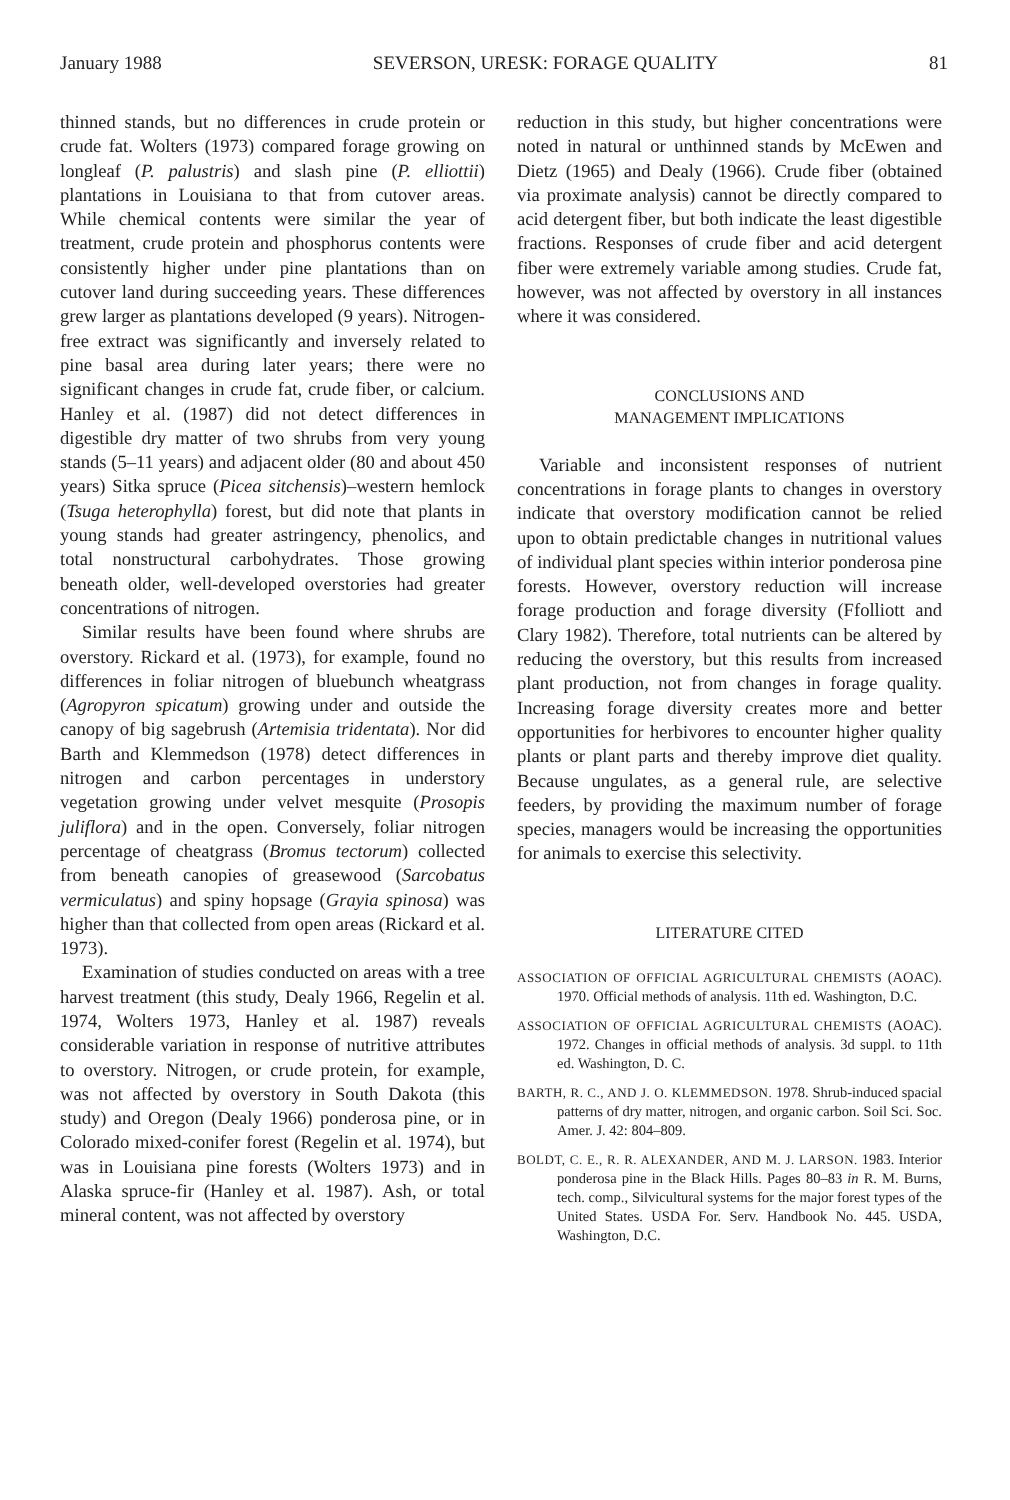January 1988 SEVERSON, URESK: FORAGE QUALITY 81
thinned stands, but no differences in crude protein or crude fat. Wolters (1973) compared forage growing on longleaf (P. palustris) and slash pine (P. elliottii) plantations in Louisiana to that from cutover areas. While chemical contents were similar the year of treatment, crude protein and phosphorus contents were consistently higher under pine plantations than on cutover land during succeeding years. These differences grew larger as plantations developed (9 years). Nitrogen-free extract was significantly and inversely related to pine basal area during later years; there were no significant changes in crude fat, crude fiber, or calcium. Hanley et al. (1987) did not detect differences in digestible dry matter of two shrubs from very young stands (5–11 years) and adjacent older (80 and about 450 years) Sitka spruce (Picea sitchensis)–western hemlock (Tsuga heterophylla) forest, but did note that plants in young stands had greater astringency, phenolics, and total nonstructural carbohydrates. Those growing beneath older, well-developed overstories had greater concentrations of nitrogen.
Similar results have been found where shrubs are overstory. Rickard et al. (1973), for example, found no differences in foliar nitrogen of bluebunch wheatgrass (Agropyron spicatum) growing under and outside the canopy of big sagebrush (Artemisia tridentata). Nor did Barth and Klemmedson (1978) detect differences in nitrogen and carbon percentages in understory vegetation growing under velvet mesquite (Prosopis juliflora) and in the open. Conversely, foliar nitrogen percentage of cheatgrass (Bromus tectorum) collected from beneath canopies of greasewood (Sarcobatus vermiculatus) and spiny hopsage (Grayia spinosa) was higher than that collected from open areas (Rickard et al. 1973).
Examination of studies conducted on areas with a tree harvest treatment (this study, Dealy 1966, Regelin et al. 1974, Wolters 1973, Hanley et al. 1987) reveals considerable variation in response of nutritive attributes to overstory. Nitrogen, or crude protein, for example, was not affected by overstory in South Dakota (this study) and Oregon (Dealy 1966) ponderosa pine, or in Colorado mixed-conifer forest (Regelin et al. 1974), but was in Louisiana pine forests (Wolters 1973) and in Alaska spruce-fir (Hanley et al. 1987). Ash, or total mineral content, was not affected by overstory
reduction in this study, but higher concentrations were noted in natural or unthinned stands by McEwen and Dietz (1965) and Dealy (1966). Crude fiber (obtained via proximate analysis) cannot be directly compared to acid detergent fiber, but both indicate the least digestible fractions. Responses of crude fiber and acid detergent fiber were extremely variable among studies. Crude fat, however, was not affected by overstory in all instances where it was considered.
CONCLUSIONS AND
MANAGEMENT IMPLICATIONS
Variable and inconsistent responses of nutrient concentrations in forage plants to changes in overstory indicate that overstory modification cannot be relied upon to obtain predictable changes in nutritional values of individual plant species within interior ponderosa pine forests. However, overstory reduction will increase forage production and forage diversity (Ffolliott and Clary 1982). Therefore, total nutrients can be altered by reducing the overstory, but this results from increased plant production, not from changes in forage quality. Increasing forage diversity creates more and better opportunities for herbivores to encounter higher quality plants or plant parts and thereby improve diet quality. Because ungulates, as a general rule, are selective feeders, by providing the maximum number of forage species, managers would be increasing the opportunities for animals to exercise this selectivity.
LITERATURE CITED
ASSOCIATION OF OFFICIAL AGRICULTURAL CHEMISTS (AOAC). 1970. Official methods of analysis. 11th ed. Washington, D.C.
ASSOCIATION OF OFFICIAL AGRICULTURAL CHEMISTS (AOAC). 1972. Changes in official methods of analysis. 3d suppl. to 11th ed. Washington, D. C.
BARTH, R. C., AND J. O. KLEMMEDSON. 1978. Shrub-induced spacial patterns of dry matter, nitrogen, and organic carbon. Soil Sci. Soc. Amer. J. 42: 804–809.
BOLDT, C. E., R. R. ALEXANDER, AND M. J. LARSON. 1983. Interior ponderosa pine in the Black Hills. Pages 80–83 in R. M. Burns, tech. comp., Silvicultural systems for the major forest types of the United States. USDA For. Serv. Handbook No. 445. USDA, Washington, D.C.